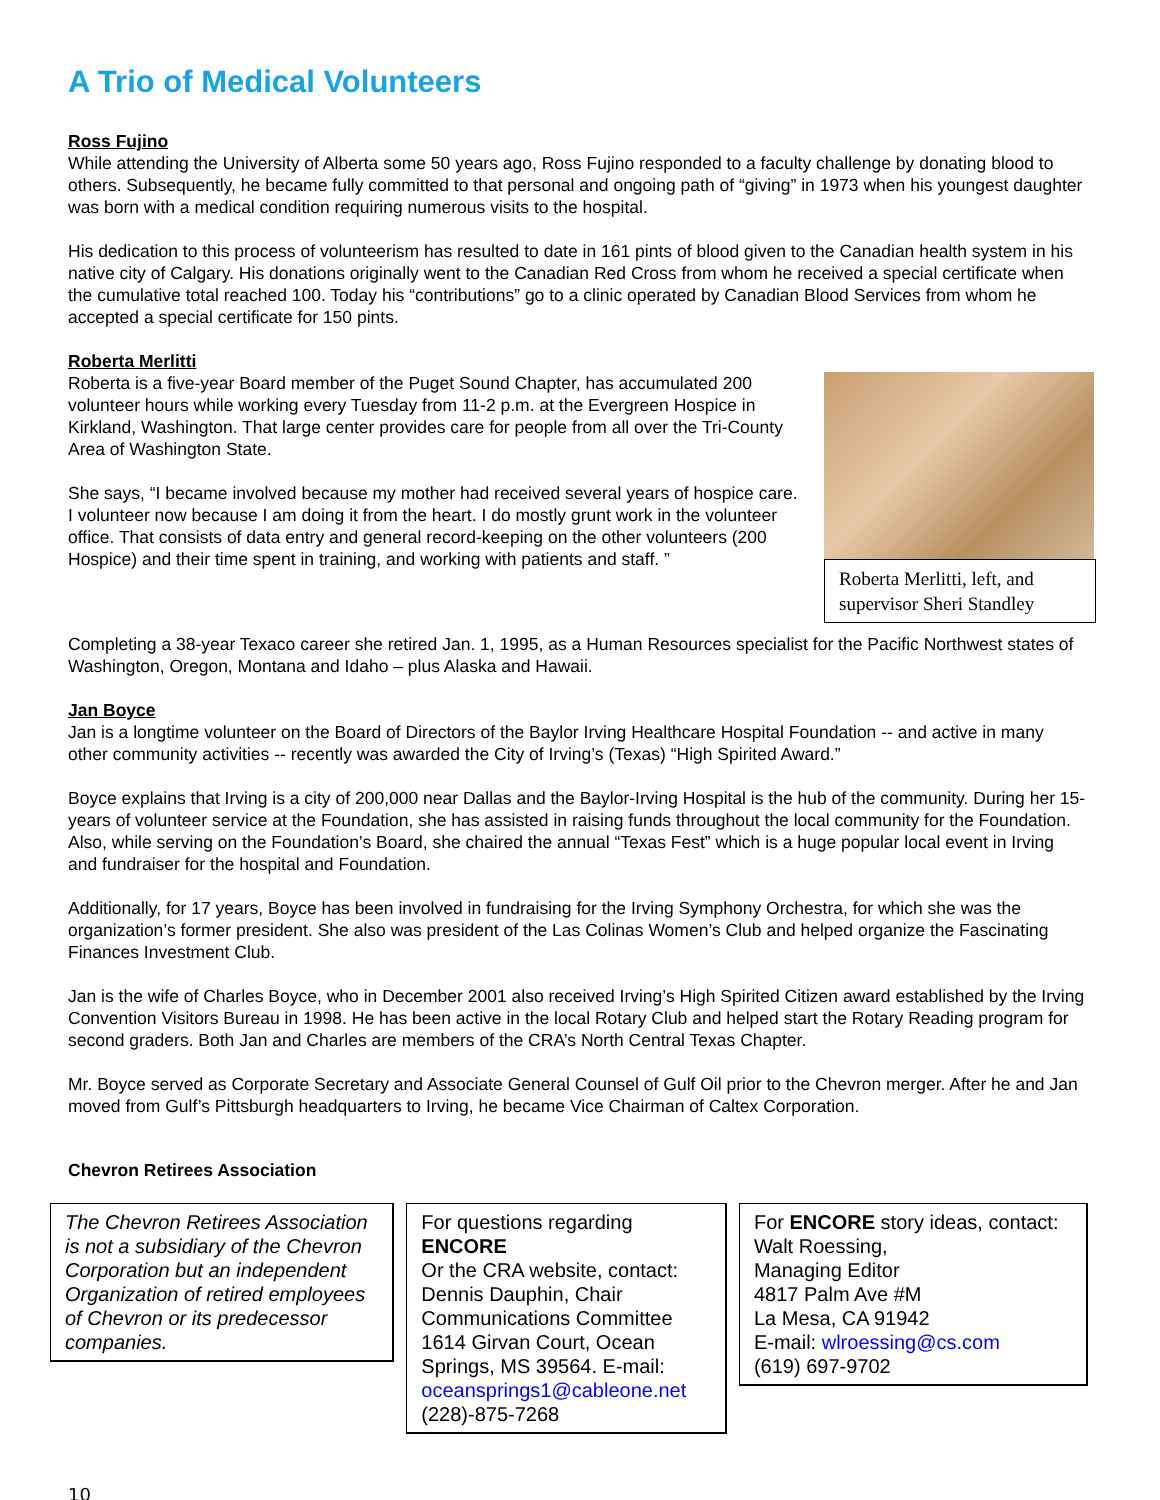A Trio of Medical Volunteers
Ross Fujino
While attending the University of Alberta some 50 years ago, Ross Fujino responded to a faculty challenge by donating blood to others. Subsequently, he became fully committed to that personal and ongoing path of “giving” in 1973 when his youngest daughter was born with a medical condition requiring numerous visits to the hospital.
His dedication to this process of volunteerism has resulted to date in 161 pints of blood given to the Canadian health system in his native city of Calgary. His donations originally went to the Canadian Red Cross from whom he received a special certificate when the cumulative total reached 100. Today his “contributions” go to a clinic operated by Canadian Blood Services from whom he accepted a special certificate for 150 pints.
Roberta Merlitti
Roberta Merlitti, left, and supervisor Sheri Standley
Roberta is a five-year Board member of the Puget Sound Chapter, has accumulated 200 volunteer hours while working every Tuesday from 11-2 p.m. at the Evergreen Hospice in Kirkland, Washington. That large center provides care for people from all over the Tri-County Area of Washington State.
She says, “I became involved because my mother had received several years of hospice care. I volunteer now because I am doing it from the heart. I do mostly grunt work in the volunteer office. That consists of data entry and general record-keeping on the other volunteers (200 Hospice) and their time spent in training, and working with patients and staff. ”
Completing a 38-year Texaco career she retired Jan. 1, 1995, as a Human Resources specialist for the Pacific Northwest states of Washington, Oregon, Montana and Idaho – plus Alaska and Hawaii.
Jan Boyce
Jan is a longtime volunteer on the Board of Directors of the Baylor Irving Healthcare Hospital Foundation -- and active in many other community activities -- recently was awarded the City of Irving’s (Texas) “High Spirited Award.”
Boyce explains that Irving is a city of 200,000 near Dallas and the Baylor-Irving Hospital is the hub of the community. During her 15-years of volunteer service at the Foundation, she has assisted in raising funds throughout the local community for the Foundation. Also, while serving on the Foundation’s Board, she chaired the annual “Texas Fest” which is a huge popular local event in Irving and fundraiser for the hospital and Foundation.
Additionally, for 17 years, Boyce has been involved in fundraising for the Irving Symphony Orchestra, for which she was the organization’s former president. She also was president of the Las Colinas Women’s Club and helped organize the Fascinating Finances Investment Club.
Jan is the wife of Charles Boyce, who in December 2001 also received Irving’s High Spirited Citizen award established by the Irving Convention Visitors Bureau in 1998. He has been active in the local Rotary Club and helped start the Rotary Reading program for second graders. Both Jan and Charles are members of the CRA’s North Central Texas Chapter.
Mr. Boyce served as Corporate Secretary and Associate General Counsel of Gulf Oil prior to the Chevron merger. After he and Jan moved from Gulf’s Pittsburgh headquarters to Irving, he became Vice Chairman of Caltex Corporation.
Chevron Retirees Association
The Chevron Retirees Association is not a subsidiary of the Chevron Corporation but an independent Organization of retired employees of Chevron or its predecessor companies.
For questions regarding ENCORE
Or the CRA website, contact: Dennis Dauphin, Chair Communications Committee 1614 Girvan Court, Ocean Springs, MS 39564. E-mail: oceansprings1@cableone.net
(228)-875-7268
For ENCORE story ideas, contact:
Walt Roessing,
Managing Editor
4817 Palm Ave #M
La Mesa, CA 91942
E-mail: wlroessing@cs.com
(619) 697-9702
10